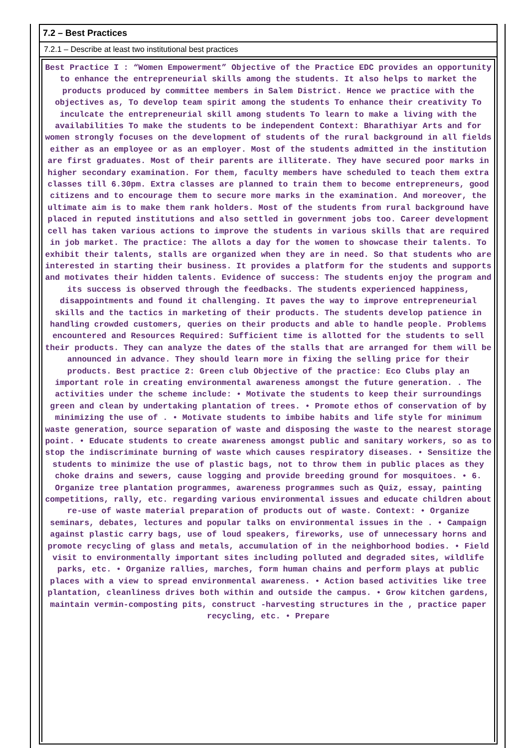7.2 – Best Practices
7.2.1 – Describe at least two institutional best practices
Best Practice I : “Women Empowerment” Objective of the Practice EDC provides an opportunity to enhance the entrepreneurial skills among the students. It also helps to market the products produced by committee members in Salem District. Hence we practice with the objectives as, To develop team spirit among the students To enhance their creativity To inculcate the entrepreneurial skill among students To learn to make a living with the availabilities To make the students to be independent Context: Bharathiyar Arts and for women strongly focuses on the development of students of the rural background in all fields either as an employee or as an employer. Most of the students admitted in the institution are first graduates. Most of their parents are illiterate. They have secured poor marks in higher secondary examination. For them, faculty members have scheduled to teach them extra classes till 6.30pm. Extra classes are planned to train them to become entrepreneurs, good citizens and to encourage them to secure more marks in the examination. And moreover, the ultimate aim is to make them rank holders. Most of the students from rural background have placed in reputed institutions and also settled in government jobs too. Career development cell has taken various actions to improve the students in various skills that are required in job market. The practice: The allots a day for the women to showcase their talents. To exhibit their talents, stalls are organized when they are in need. So that students who are interested in starting their business. It provides a platform for the students and supports and motivates their hidden talents. Evidence of success: The students enjoy the program and its success is observed through the feedbacks. The students experienced happiness, disappointments and found it challenging. It paves the way to improve entrepreneurial skills and the tactics in marketing of their products. The students develop patience in handling crowded customers, queries on their products and able to handle people. Problems encountered and Resources Required: Sufficient time is allotted for the students to sell their products. They can analyze the dates of the stalls that are arranged for them will be announced in advance. They should learn more in fixing the selling price for their products. Best practice 2: Green club Objective of the practice: Eco Clubs play an important role in creating environmental awareness amongst the future generation. . The activities under the scheme include: • Motivate the students to keep their surroundings green and clean by undertaking plantation of trees. • Promote ethos of conservation of by minimizing the use of . • Motivate students to imbibe habits and life style for minimum waste generation, source separation of waste and disposing the waste to the nearest storage point. • Educate students to create awareness amongst public and sanitary workers, so as to stop the indiscriminate burning of waste which causes respiratory diseases. • Sensitize the students to minimize the use of plastic bags, not to throw them in public places as they choke drains and sewers, cause logging and provide breeding ground for mosquitoes. • 6. Organize tree plantation programmes, awareness programmes such as Quiz, essay, painting competitions, rally, etc. regarding various environmental issues and educate children about re-use of waste material preparation of products out of waste. Context: • Organize seminars, debates, lectures and popular talks on environmental issues in the . • Campaign against plastic carry bags, use of loud speakers, fireworks, use of unnecessary horns and promote recycling of glass and metals, accumulation of in the neighborhood bodies. • Field visit to environmentally important sites including polluted and degraded sites, wildlife parks, etc. • Organize rallies, marches, form human chains and perform plays at public places with a view to spread environmental awareness. • Action based activities like tree plantation, cleanliness drives both within and outside the campus. • Grow kitchen gardens, maintain vermin-composting pits, construct -harvesting structures in the , practice paper recycling, etc. • Prepare